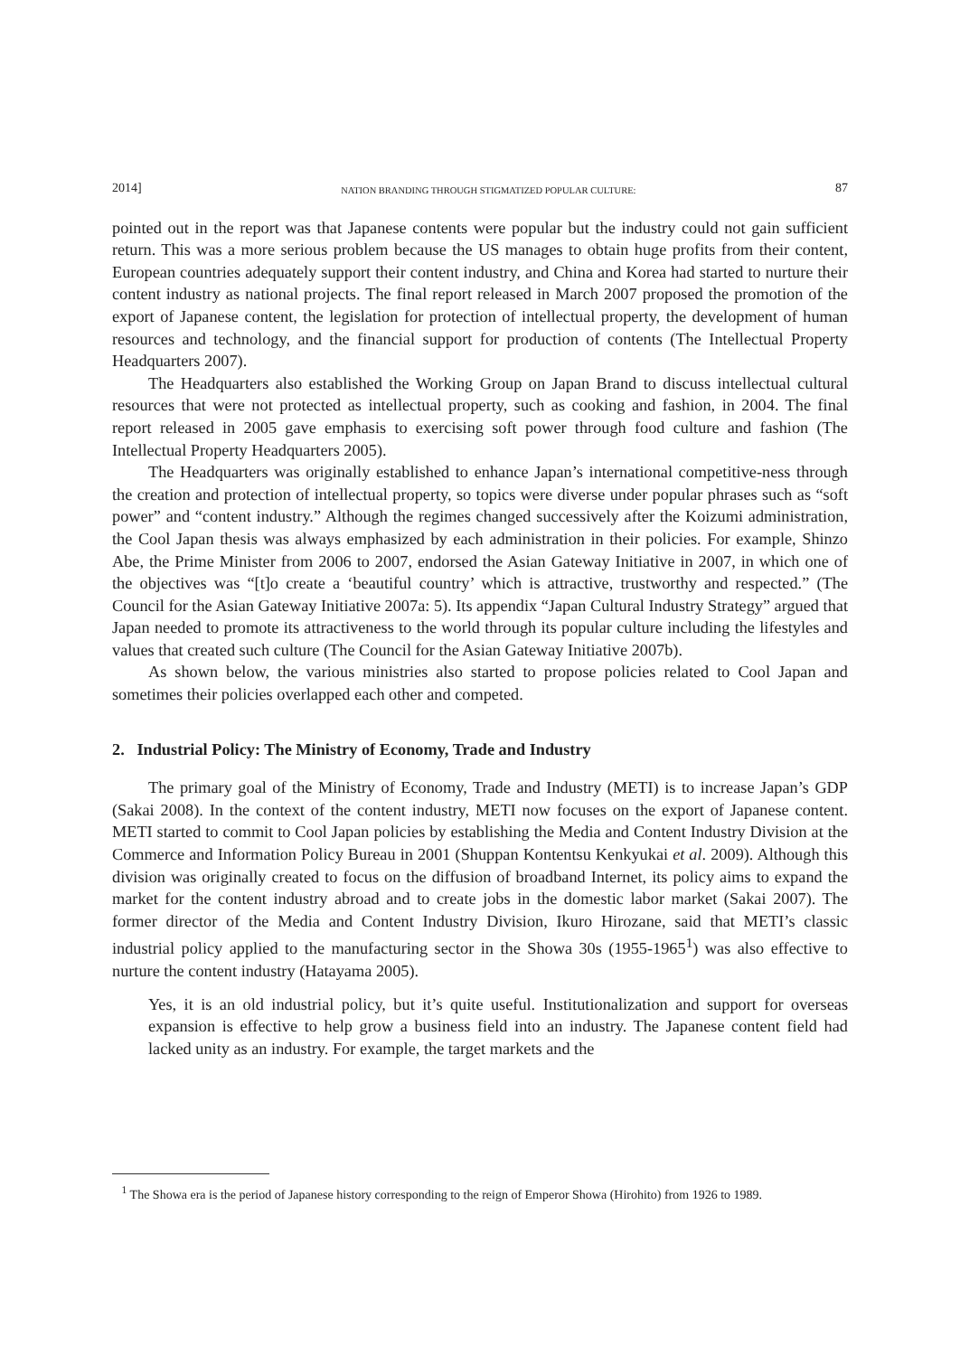2014] NATION BRANDING THROUGH STIGMATIZED POPULAR CULTURE: 87
pointed out in the report was that Japanese contents were popular but the industry could not gain sufficient return. This was a more serious problem because the US manages to obtain huge profits from their content, European countries adequately support their content industry, and China and Korea had started to nurture their content industry as national projects. The final report released in March 2007 proposed the promotion of the export of Japanese content, the legislation for protection of intellectual property, the development of human resources and technology, and the financial support for production of contents (The Intellectual Property Headquarters 2007).
The Headquarters also established the Working Group on Japan Brand to discuss intellectual cultural resources that were not protected as intellectual property, such as cooking and fashion, in 2004. The final report released in 2005 gave emphasis to exercising soft power through food culture and fashion (The Intellectual Property Headquarters 2005).
The Headquarters was originally established to enhance Japan’s international competitive-ness through the creation and protection of intellectual property, so topics were diverse under popular phrases such as “soft power” and “content industry.” Although the regimes changed successively after the Koizumi administration, the Cool Japan thesis was always emphasized by each administration in their policies. For example, Shinzo Abe, the Prime Minister from 2006 to 2007, endorsed the Asian Gateway Initiative in 2007, in which one of the objectives was “[t]o create a ‘beautiful country’ which is attractive, trustworthy and respected.” (The Council for the Asian Gateway Initiative 2007a: 5). Its appendix “Japan Cultural Industry Strategy” argued that Japan needed to promote its attractiveness to the world through its popular culture including the lifestyles and values that created such culture (The Council for the Asian Gateway Initiative 2007b).
As shown below, the various ministries also started to propose policies related to Cool Japan and sometimes their policies overlapped each other and competed.
2. Industrial Policy: The Ministry of Economy, Trade and Industry
The primary goal of the Ministry of Economy, Trade and Industry (METI) is to increase Japan’s GDP (Sakai 2008). In the context of the content industry, METI now focuses on the export of Japanese content. METI started to commit to Cool Japan policies by establishing the Media and Content Industry Division at the Commerce and Information Policy Bureau in 2001 (Shuppan Kontentsu Kenkyukai et al. 2009). Although this division was originally created to focus on the diffusion of broadband Internet, its policy aims to expand the market for the content industry abroad and to create jobs in the domestic labor market (Sakai 2007). The former director of the Media and Content Industry Division, Ikuro Hirozane, said that METI’s classic industrial policy applied to the manufacturing sector in the Showa 30s (1955-1965<sup>1</sup>) was also effective to nurture the content industry (Hatayama 2005).
Yes, it is an old industrial policy, but it’s quite useful. Institutionalization and support for overseas expansion is effective to help grow a business field into an industry. The Japanese content field had lacked unity as an industry. For example, the target markets and the
<sup>1</sup> The Showa era is the period of Japanese history corresponding to the reign of Emperor Showa (Hirohito) from 1926 to 1989.